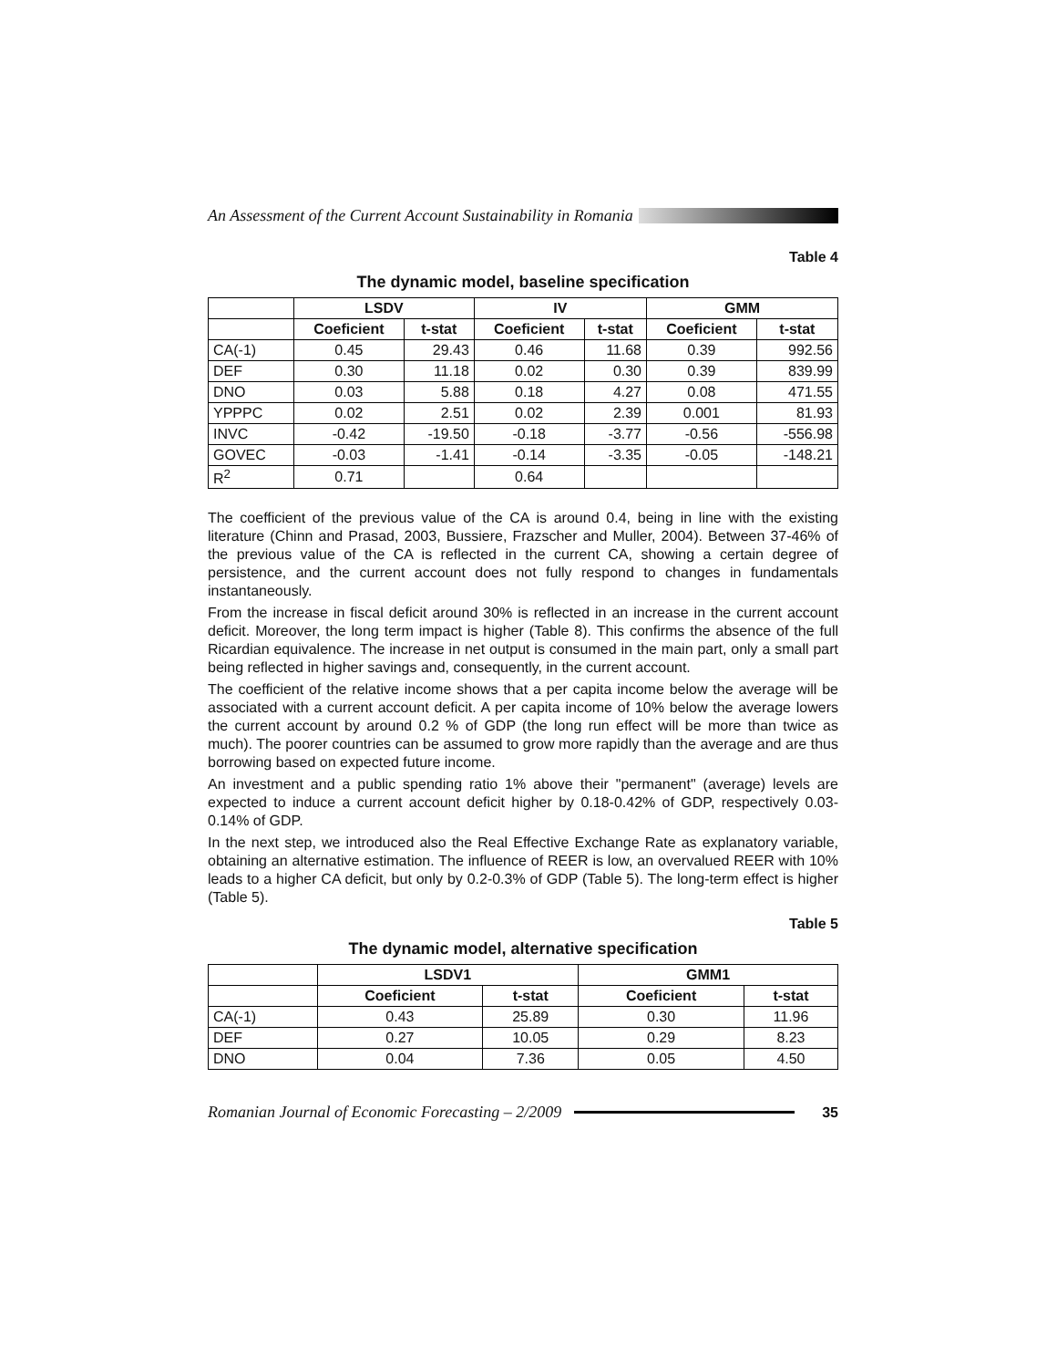An Assessment of the Current Account Sustainability in Romania
Table 4
The dynamic model, baseline specification
| | LSDV | | IV | | GMM | |
| --- | --- | --- | --- | --- | --- | --- |
| | Coeficient | t-stat | Coeficient | t-stat | Coeficient | t-stat |
| CA(-1) | 0.45 | 29.43 | 0.46 | 11.68 | 0.39 | 992.56 |
| DEF | 0.30 | 11.18 | 0.02 | 0.30 | 0.39 | 839.99 |
| DNO | 0.03 | 5.88 | 0.18 | 4.27 | 0.08 | 471.55 |
| YPPPC | 0.02 | 2.51 | 0.02 | 2.39 | 0.001 | 81.93 |
| INVC | -0.42 | -19.50 | -0.18 | -3.77 | -0.56 | -556.98 |
| GOVEC | -0.03 | -1.41 | -0.14 | -3.35 | -0.05 | -148.21 |
| R<sup>2</sup> | 0.71 | | 0.64 | | | |
The coefficient of the previous value of the CA is around 0.4, being in line with the existing literature (Chinn and Prasad, 2003, Bussiere, Frazscher and Muller, 2004). Between 37-46% of the previous value of the CA is reflected in the current CA, showing a certain degree of persistence, and the current account does not fully respond to changes in fundamentals instantaneously.
From the increase in fiscal deficit around 30% is reflected in an increase in the current account deficit. Moreover, the long term impact is higher (Table 8). This confirms the absence of the full Ricardian equivalence. The increase in net output is consumed in the main part, only a small part being reflected in higher savings and, consequently, in the current account.
The coefficient of the relative income shows that a per capita income below the average will be associated with a current account deficit. A per capita income of 10% below the average lowers the current account by around 0.2 % of GDP (the long run effect will be more than twice as much). The poorer countries can be assumed to grow more rapidly than the average and are thus borrowing based on expected future income.
An investment and a public spending ratio 1% above their "permanent" (average) levels are expected to induce a current account deficit higher by 0.18-0.42% of GDP, respectively 0.03-0.14% of GDP.
In the next step, we introduced also the Real Effective Exchange Rate as explanatory variable, obtaining an alternative estimation. The influence of REER is low, an overvalued REER with 10% leads to a higher CA deficit, but only by 0.2-0.3% of GDP (Table 5). The long-term effect is higher (Table 5).
Table 5
The dynamic model, alternative specification
| | LSDV1 | | GMM1 | |
| --- | --- | --- | --- | --- |
| | Coeficient | t-stat | Coeficient | t-stat |
| CA(-1) | 0.43 | 25.89 | 0.30 | 11.96 |
| DEF | 0.27 | 10.05 | 0.29 | 8.23 |
| DNO | 0.04 | 7.36 | 0.05 | 4.50 |
Romanian Journal of Economic Forecasting – 2/2009 35